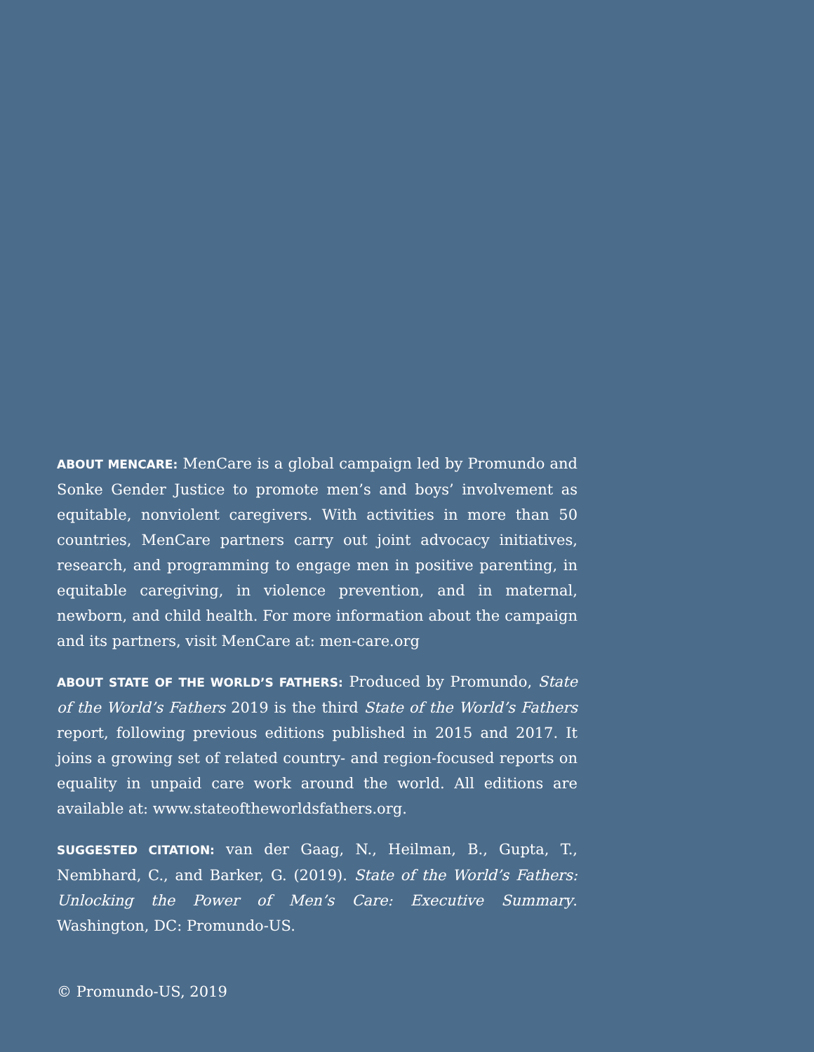ABOUT MENCARE: MenCare is a global campaign led by Promundo and Sonke Gender Justice to promote men’s and boys’ involvement as equitable, nonviolent caregivers. With activities in more than 50 countries, MenCare partners carry out joint advocacy initiatives, research, and programming to engage men in positive parenting, in equitable caregiving, in violence prevention, and in maternal, newborn, and child health. For more information about the campaign and its partners, visit MenCare at: men-care.org
ABOUT STATE OF THE WORLD’S FATHERS: Produced by Promundo, State of the World’s Fathers 2019 is the third State of the World’s Fathers report, following previous editions published in 2015 and 2017. It joins a growing set of related country- and region-focused reports on equality in unpaid care work around the world. All editions are available at: www.stateoftheworldsfathers.org.
SUGGESTED CITATION: van der Gaag, N., Heilman, B., Gupta, T., Nembhard, C., and Barker, G. (2019). State of the World’s Fathers: Unlocking the Power of Men’s Care: Executive Summary. Washington, DC: Promundo-US.
© Promundo-US, 2019